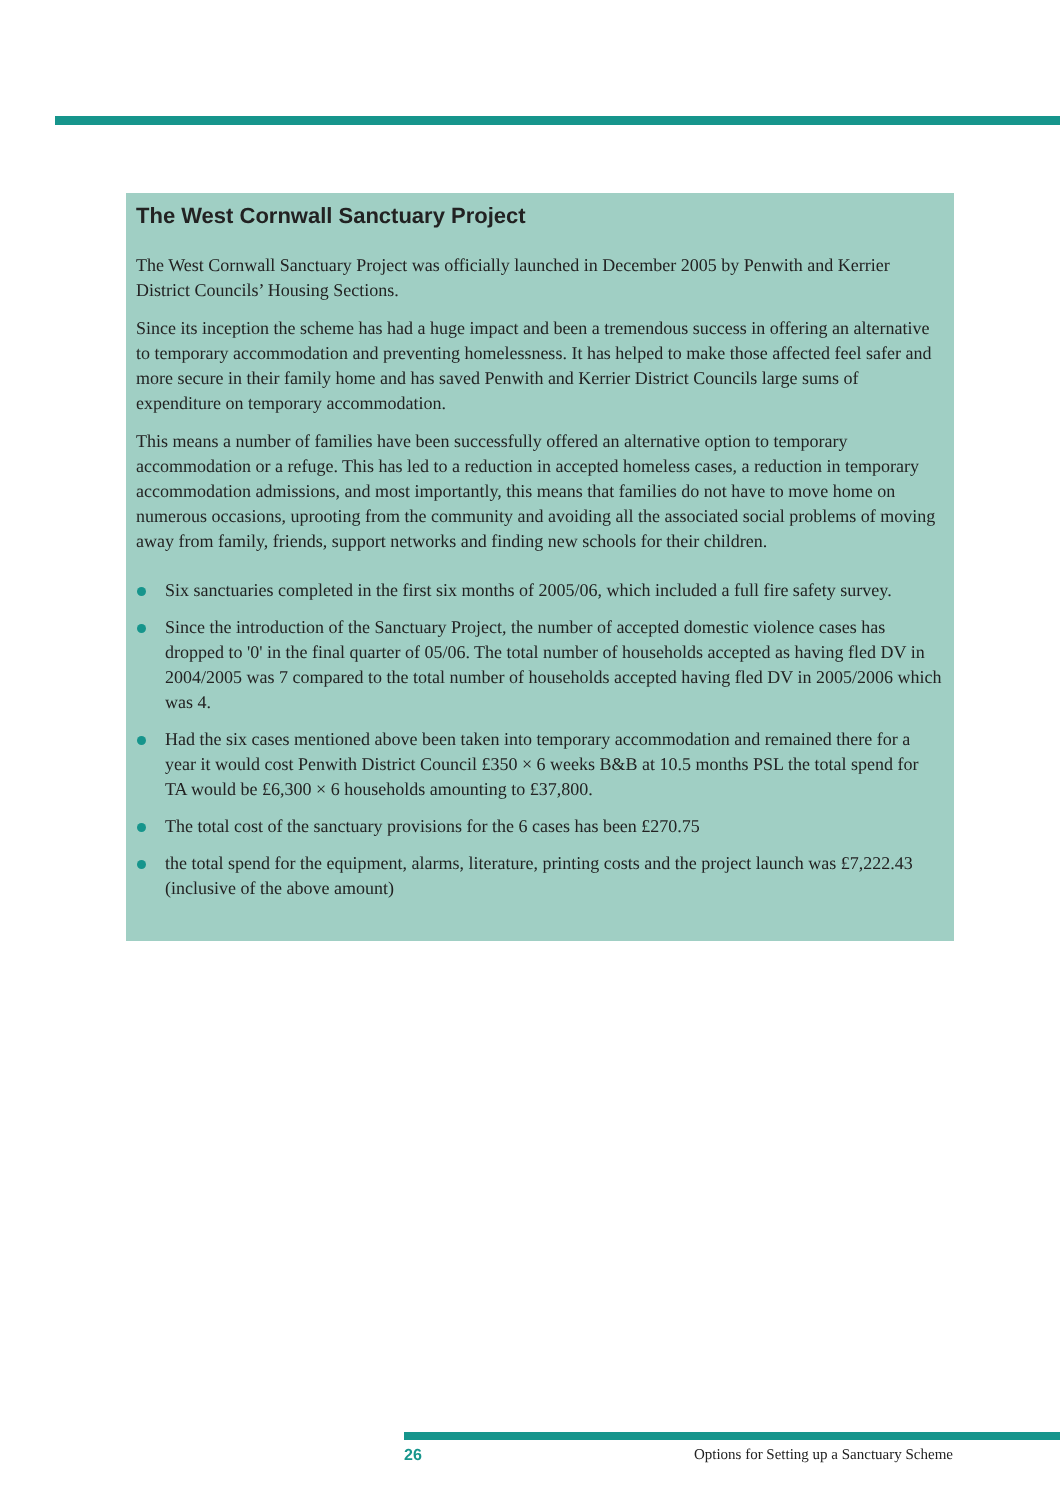The West Cornwall Sanctuary Project
The West Cornwall Sanctuary Project was officially launched in December 2005 by Penwith and Kerrier District Councils’ Housing Sections.
Since its inception the scheme has had a huge impact and been a tremendous success in offering an alternative to temporary accommodation and preventing homelessness. It has helped to make those affected feel safer and more secure in their family home and has saved Penwith and Kerrier District Councils large sums of expenditure on temporary accommodation.
This means a number of families have been successfully offered an alternative option to temporary accommodation or a refuge. This has led to a reduction in accepted homeless cases, a reduction in temporary accommodation admissions, and most importantly, this means that families do not have to move home on numerous occasions, uprooting from the community and avoiding all the associated social problems of moving away from family, friends, support networks and finding new schools for their children.
Six sanctuaries completed in the first six months of 2005/06, which included a full fire safety survey.
Since the introduction of the Sanctuary Project, the number of accepted domestic violence cases has dropped to '0' in the final quarter of 05/06. The total number of households accepted as having fled DV in 2004/2005 was 7 compared to the total number of households accepted having fled DV in 2005/2006 which was 4.
Had the six cases mentioned above been taken into temporary accommodation and remained there for a year it would cost Penwith District Council £350 × 6 weeks B&B at 10.5 months PSL the total spend for TA would be £6,300 × 6 households amounting to £37,800.
The total cost of the sanctuary provisions for the 6 cases has been £270.75
the total spend for the equipment, alarms, literature, printing costs and the project launch was £7,222.43 (inclusive of the above amount)
26 Options for Setting up a Sanctuary Scheme